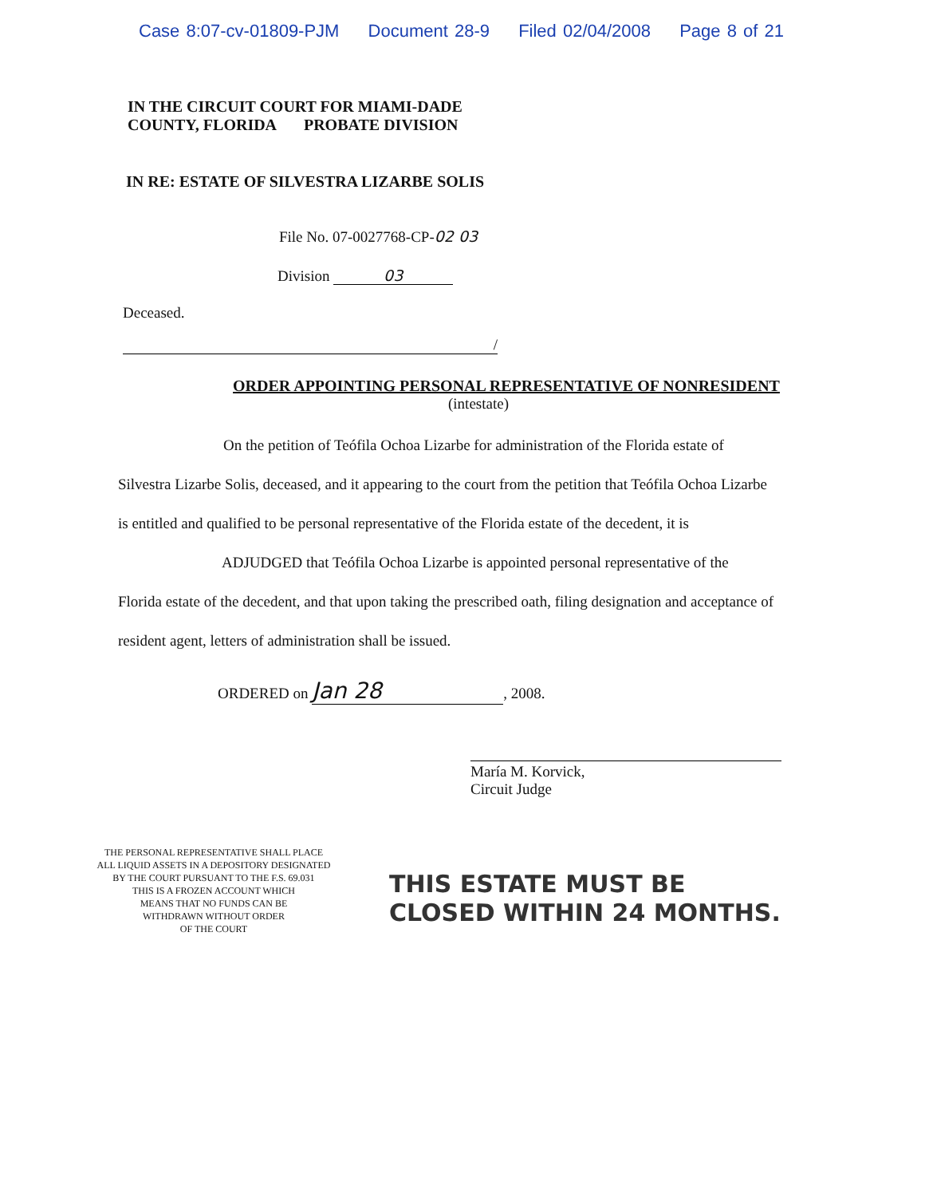Case 8:07-cv-01809-PJM Document 28-9 Filed 02/04/2008 Page 8 of 21
IN THE CIRCUIT COURT FOR MIAMI-DADE
COUNTY, FLORIDA PROBATE DIVISION
IN RE: ESTATE OF SILVESTRA LIZARBE SOLIS
File No. 07-0027768-CP-02 03
Division 03
Deceased.
/
ORDER APPOINTING PERSONAL REPRESENTATIVE OF NONRESIDENT
(intestate)
On the petition of Teófila Ochoa Lizarbe for administration of the Florida estate of Silvestra Lizarbe Solis, deceased, and it appearing to the court from the petition that Teófila Ochoa Lizarbe is entitled and qualified to be personal representative of the Florida estate of the decedent, it is
ADJUDGED that Teófila Ochoa Lizarbe is appointed personal representative of the Florida estate of the decedent, and that upon taking the prescribed oath, filing designation and acceptance of resident agent, letters of administration shall be issued.
ORDERED on Jan 28, 2008.
María M. Korvick,
Circuit Judge
THE PERSONAL REPRESENTATIVE SHALL PLACE
ALL LIQUID ASSETS IN A DEPOSITORY DESIGNATED
BY THE COURT PURSUANT TO THE F.S. 69.031
THIS IS A FROZEN ACCOUNT WHICH
MEANS THAT NO FUNDS CAN BE
WITHDRAWN WITHOUT ORDER
OF THE COURT
THIS ESTATE MUST BE
CLOSED WITHIN 24 MONTHS.